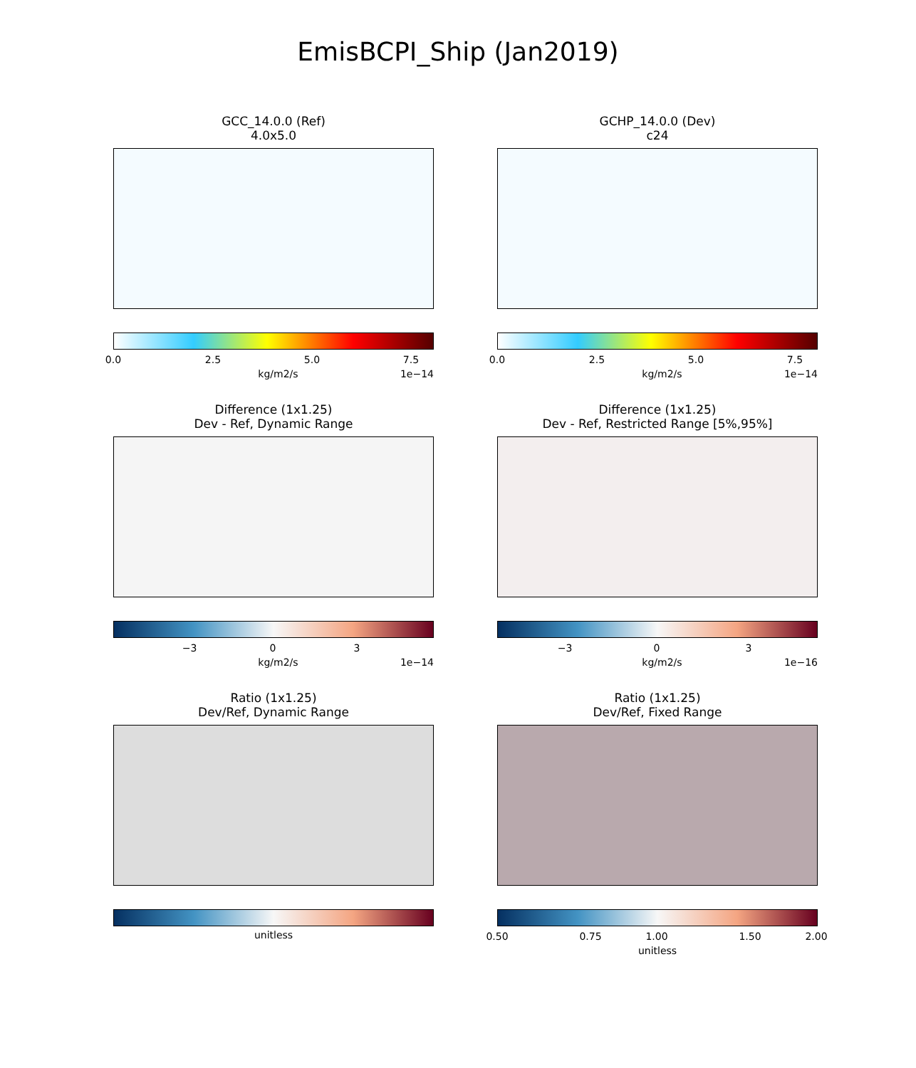EmisBCPI_Ship (Jan2019)
GCC_14.0.0 (Ref)
4.0x5.0
0.0 2.5 5.0 7.5
kg/m2/s 1e−14
GCHP_14.0.0 (Dev)
c24
0.0 2.5 5.0 7.5
kg/m2/s 1e−14
Difference (1x1.25)
Dev - Ref, Dynamic Range
−3 0 3
kg/m2/s 1e−14
Difference (1x1.25)
Dev - Ref, Restricted Range [5%,95%]
−3 0 3
kg/m2/s 1e−16
Ratio (1x1.25)
Dev/Ref, Dynamic Range
unitless
Ratio (1x1.25)
Dev/Ref, Fixed Range
0.50 0.75 1.00 1.50 2.00
unitless